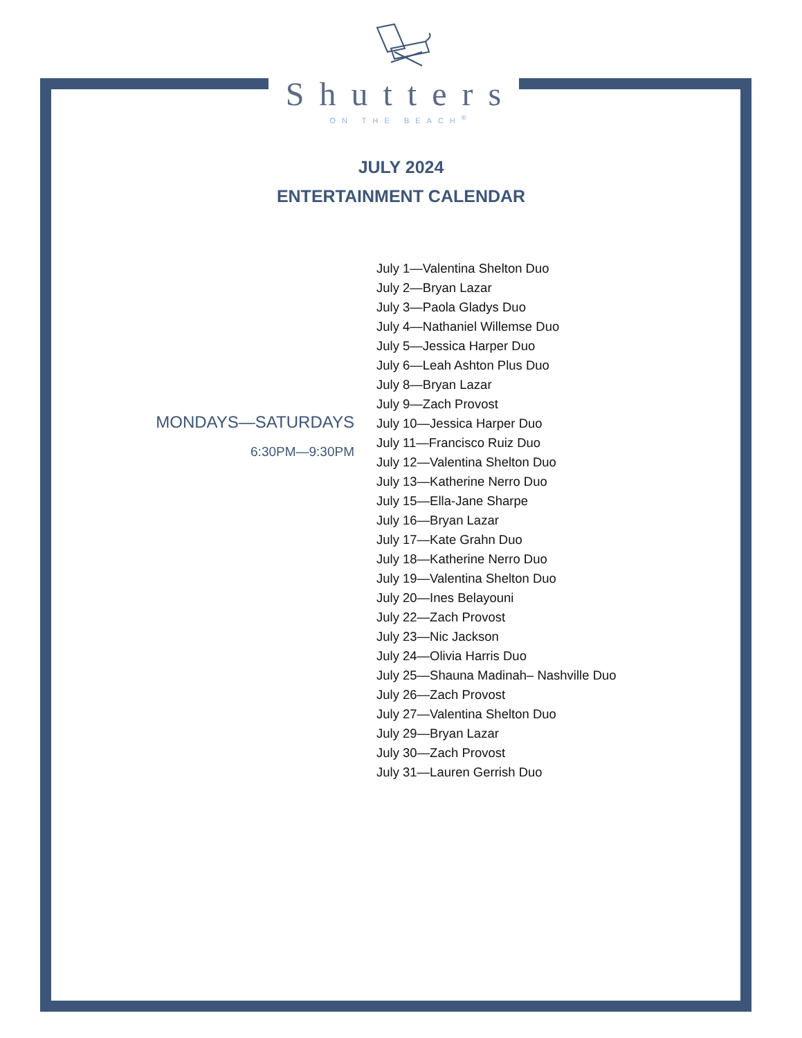Shutters
ON THE BEACH<sup>®</sup>
JULY 2024
ENTERTAINMENT CALENDAR
MONDAYS—SATURDAYS
6:30PM—9:30PM
July 1—Valentina Shelton Duo
July 2—Bryan Lazar
July 3—Paola Gladys Duo
July 4—Nathaniel Willemse Duo
July 5—Jessica Harper Duo
July 6—Leah Ashton Plus Duo
July 8—Bryan Lazar
July 9—Zach Provost
July 10—Jessica Harper Duo
July 11—Francisco Ruiz Duo
July 12—Valentina Shelton Duo
July 13—Katherine Nerro Duo
July 15—Ella-Jane Sharpe
July 16—Bryan Lazar
July 17—Kate Grahn Duo
July 18—Katherine Nerro Duo
July 19—Valentina Shelton Duo
July 20—Ines Belayouni
July 22—Zach Provost
July 23—Nic Jackson
July 24—Olivia Harris Duo
July 25—Shauna Madinah– Nashville Duo
July 26—Zach Provost
July 27—Valentina Shelton Duo
July 29—Bryan Lazar
July 30—Zach Provost
July 31—Lauren Gerrish Duo